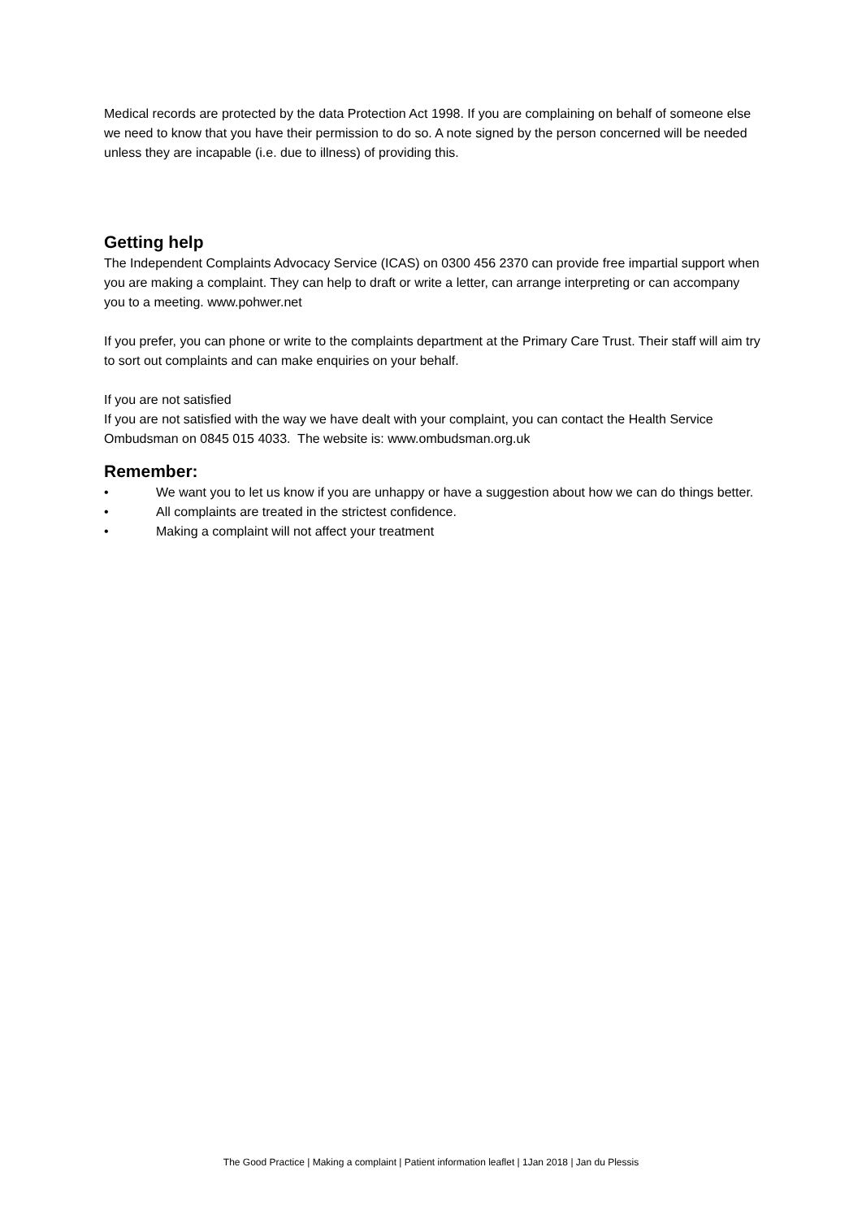Medical records are protected by the data Protection Act 1998. If you are complaining on behalf of someone else we need to know that you have their permission to do so. A note signed by the person concerned will be needed unless they are incapable (i.e. due to illness) of providing this.
Getting help
The Independent Complaints Advocacy Service (ICAS) on 0300 456 2370 can provide free impartial support when you are making a complaint. They can help to draft or write a letter, can arrange interpreting or can accompany you to a meeting. www.pohwer.net
If you prefer, you can phone or write to the complaints department at the Primary Care Trust. Their staff will aim try to sort out complaints and can make enquiries on your behalf.
If you are not satisfied
If you are not satisfied with the way we have dealt with your complaint, you can contact the Health Service Ombudsman on 0845 015 4033. The website is: www.ombudsman.org.uk
Remember:
• We want you to let us know if you are unhappy or have a suggestion about how we can do things better.
• All complaints are treated in the strictest confidence.
• Making a complaint will not affect your treatment
The Good Practice | Making a complaint | Patient information leaflet | 1Jan 2018 | Jan du Plessis